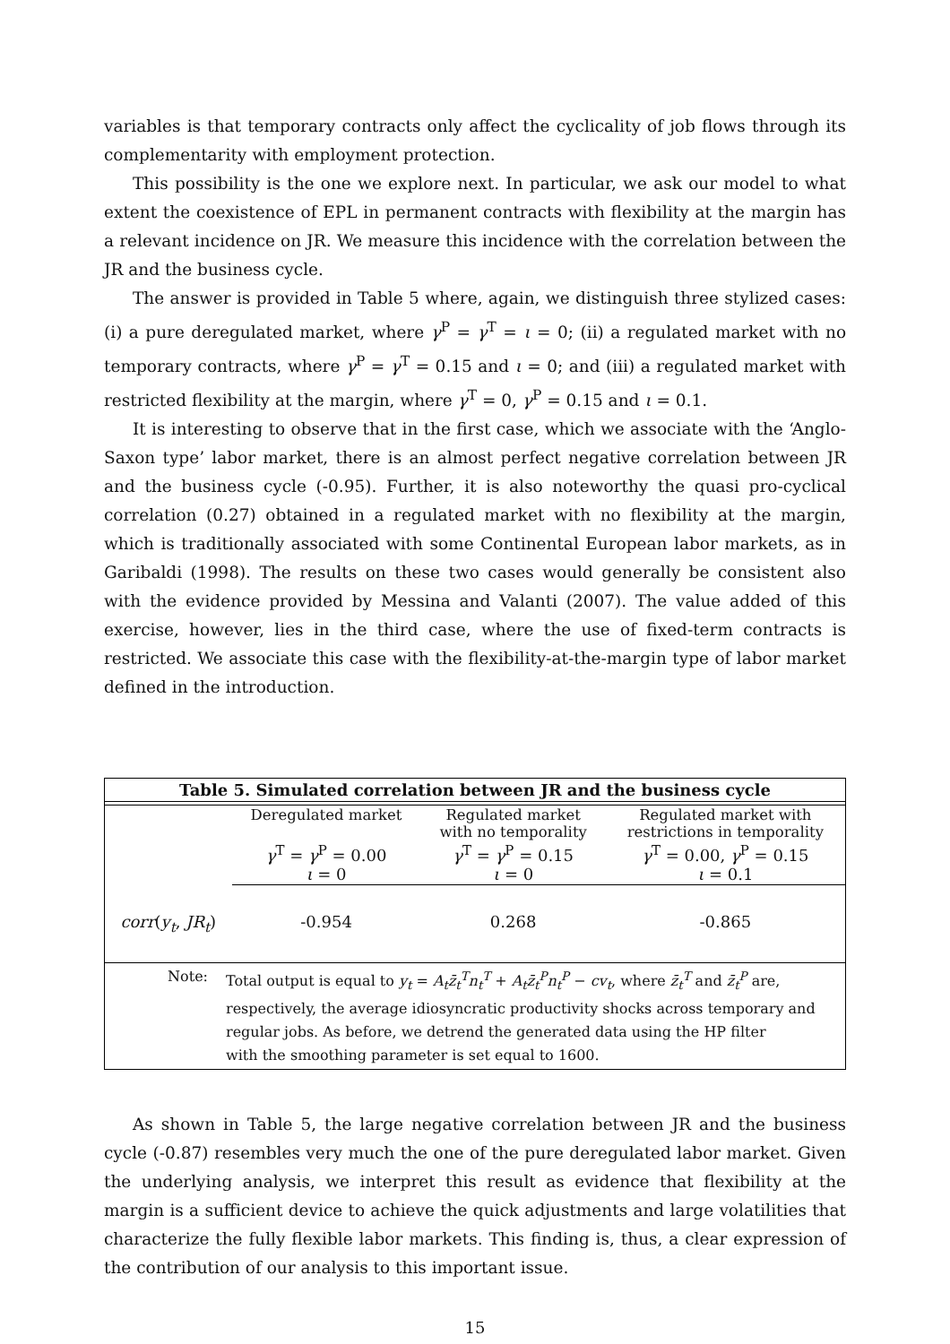variables is that temporary contracts only affect the cyclicality of job flows through its complementarity with employment protection.
This possibility is the one we explore next. In particular, we ask our model to what extent the coexistence of EPL in permanent contracts with flexibility at the margin has a relevant incidence on JR. We measure this incidence with the correlation between the JR and the business cycle.
The answer is provided in Table 5 where, again, we distinguish three stylized cases: (i) a pure deregulated market, where γ<sup>P</sup> = γ<sup>T</sup> = ι = 0; (ii) a regulated market with no temporary contracts, where γ<sup>P</sup> = γ<sup>T</sup> = 0.15 and ι = 0; and (iii) a regulated market with restricted flexibility at the margin, where γ<sup>T</sup> = 0, γ<sup>P</sup> = 0.15 and ι = 0.1.
It is interesting to observe that in the first case, which we associate with the ‘Anglo-Saxon type’ labor market, there is an almost perfect negative correlation between JR and the business cycle (-0.95). Further, it is also noteworthy the quasi pro-cyclical correlation (0.27) obtained in a regulated market with no flexibility at the margin, which is traditionally associated with some Continental European labor markets, as in Garibaldi (1998). The results on these two cases would generally be consistent also with the evidence provided by Messina and Valanti (2007). The value added of this exercise, however, lies in the third case, where the use of fixed-term contracts is restricted. We associate this case with the flexibility-at-the-margin type of labor market defined in the introduction.
Table 5. Simulated correlation between JR and the business cycle
| | Deregulated market | Regulated market with no temporality | Regulated market with restrictions in temporality |
| --- | --- | --- | --- |
| | γ<sup>T</sup> = γ<sup>P</sup> = 0.00 ι = 0 | γ<sup>T</sup> = γ<sup>P</sup> = 0.15 ι = 0 | γ<sup>T</sup> = 0.00, γ<sup>P</sup> = 0.15 ι = 0.1 |
| corr ( y<sub>t</sub> , JR<sub>t</sub> ) | -0.954 | 0.268 | -0.865 |
Note: Total output is equal to y<sub>t</sub> = A<sub>t</sub>z̄<sub>t</sub><sup>T</sup>n<sub>t</sub><sup>T</sup> + A<sub>t</sub>z̄<sub>t</sub><sup>P</sup>n<sub>t</sub><sup>P</sup> − cv<sub>t</sub>, where z̄<sub>t</sub><sup>T</sup> and z̄<sub>t</sub><sup>P</sup> are,
respectively, the average idiosyncratic productivity shocks across temporary and
regular jobs. As before, we detrend the generated data using the HP filter
with the smoothing parameter is set equal to 1600.
As shown in Table 5, the large negative correlation between JR and the business cycle (-0.87) resembles very much the one of the pure deregulated labor market. Given the underlying analysis, we interpret this result as evidence that flexibility at the margin is a sufficient device to achieve the quick adjustments and large volatilities that characterize the fully flexible labor markets. This finding is, thus, a clear expression of the contribution of our analysis to this important issue.
15